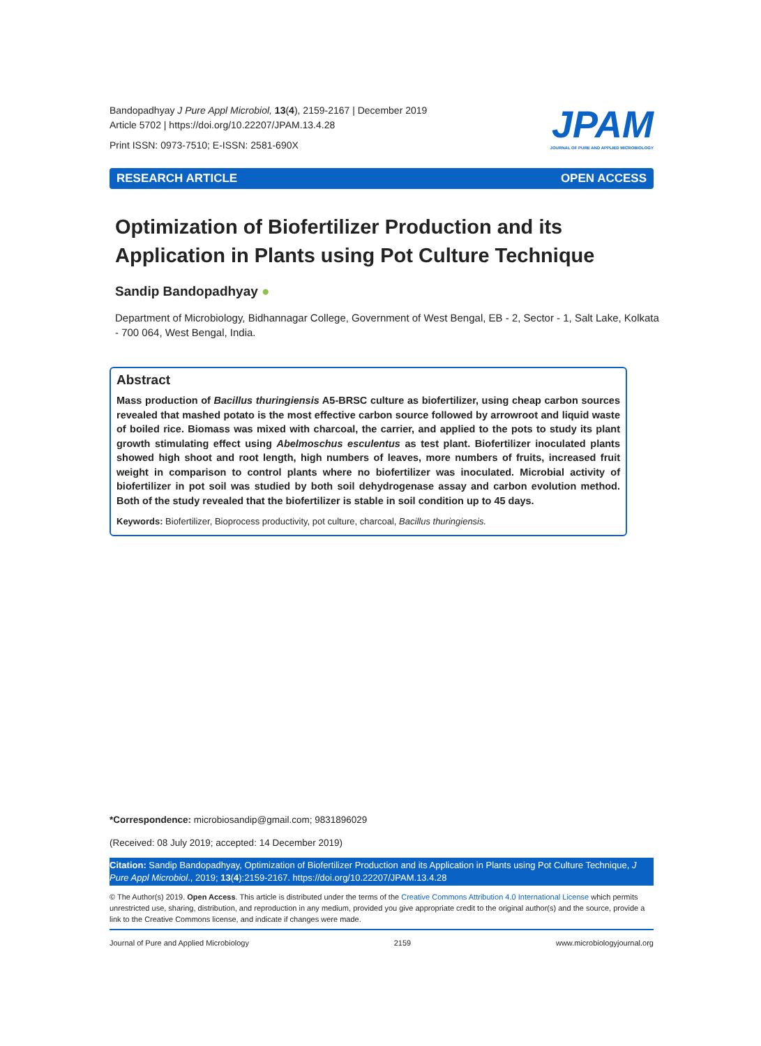Bandopadhyay J Pure Appl Microbiol, 13(4), 2159-2167 | December 2019
Article 5702 | https://doi.org/10.22207/JPAM.13.4.28
Print ISSN: 0973-7510; E-ISSN: 2581-690X
JPAM
JOURNAL OF PURE AND APPLIED MICROBIOLOGY
RESEARCH ARTICLE OPEN ACCESS
Optimization of Biofertilizer Production and its Application in Plants using Pot Culture Technique
Sandip Bandopadhyay ●
Department of Microbiology, Bidhannagar College, Government of West Bengal, EB - 2, Sector - 1, Salt Lake, Kolkata - 700 064, West Bengal, India.
Abstract
Mass production of Bacillus thuringiensis A5-BRSC culture as biofertilizer, using cheap carbon sources revealed that mashed potato is the most effective carbon source followed by arrowroot and liquid waste of boiled rice. Biomass was mixed with charcoal, the carrier, and applied to the pots to study its plant growth stimulating effect using Abelmoschus esculentus as test plant. Biofertilizer inoculated plants showed high shoot and root length, high numbers of leaves, more numbers of fruits, increased fruit weight in comparison to control plants where no biofertilizer was inoculated. Microbial activity of biofertilizer in pot soil was studied by both soil dehydrogenase assay and carbon evolution method. Both of the study revealed that the biofertilizer is stable in soil condition up to 45 days.
Keywords: Biofertilizer, Bioprocess productivity, pot culture, charcoal, Bacillus thuringiensis.
*Correspondence: microbiosandip@gmail.com; 9831896029
(Received: 08 July 2019; accepted: 14 December 2019)
Citation: Sandip Bandopadhyay, Optimization of Biofertilizer Production and its Application in Plants using Pot Culture Technique, J Pure Appl Microbiol., 2019; 13(4):2159-2167. https://doi.org/10.22207/JPAM.13.4.28
© The Author(s) 2019. Open Access. This article is distributed under the terms of the Creative Commons Attribution 4.0 International License which permits unrestricted use, sharing, distribution, and reproduction in any medium, provided you give appropriate credit to the original author(s) and the source, provide a link to the Creative Commons license, and indicate if changes were made.
Journal of Pure and Applied Microbiology 2159 www.microbiologyjournal.org